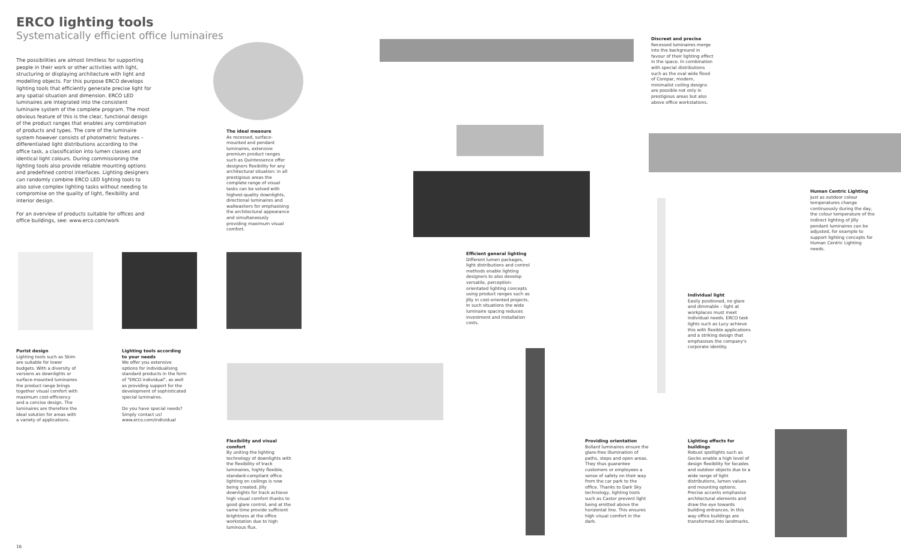ERCO lighting tools
Systematically efficient office luminaires
The possibilities are almost limitless for supporting people in their work or other activities with light, structuring or displaying architecture with light and modelling objects. For this purpose ERCO develops lighting tools that efficiently generate precise light for any spatial situation and dimension. ERCO LED luminaires are integrated into the consistent luminaire system of the complete program. The most obvious feature of this is the clear, functional design of the product ranges that enables any combination of products and types. The core of the luminaire system however consists of photometric features – differentiated light distributions according to the office task, a classification into lumen classes and identical light colours. During commissioning the lighting tools also provide reliable mounting options and predefined control interfaces. Lighting designers can randomly combine ERCO LED lighting tools to also solve complex lighting tasks without needing to compromise on the quality of light, flexibility and interior design.
For an overview of products suitable for offices and office buildings, see: www.erco.com/work
The ideal measure
As recessed, surface-mounted and pendant luminaires, extensive premium product ranges such as Quintessence offer designers flexibility for any architectural situation: in all prestigious areas the complete range of visual tasks can be solved with highest-quality downlights, directional luminaires and wallwashers for emphasising the architectural appearance and simultaneously providing maximum visual comfort.
Discreet and precise
Recessed luminaires merge into the background in favour of their lighting effect in the space. In combination with special distributions such as the oval wide flood of Compar, modern, minimalist ceiling designs are possible not only in prestigious areas but also above office workstations.
Human Centric Lighting
Just as outdoor colour temperatures change continuously during the day, the colour temperature of the indirect lighting of Jilly pendant luminaires can be adjusted, for example to support lighting concepts for Human Centric Lighting needs.
Efficient general lighting
Different lumen packages, light distributions and control methods enable lighting designers to also develop versatile, perception-orientated lighting concepts using product ranges such as Jilly in cost-oriented projects. In such situations the wide luminaire spacing reduces investment and installation costs.
Individual light
Easily positioned, no glare and dimmable – light at workplaces must meet individual needs. ERCO task lights such as Lucy achieve this with flexible applications and a striking design that emphasises the company's corporate identity.
Purist design
Lighting tools such as Skim are suitable for lower budgets. With a diversity of versions as downlights or surface-mounted luminaires the product range brings together visual comfort with maximum cost-efficiency and a concise design. The luminaires are therefore the ideal solution for areas with a variety of applications.
Lighting tools according to your needs
We offer you extensive options for individualising standard products in the form of "ERCO individual", as well as providing support for the development of sophisticated special luminaires.
Do you have special needs? Simply contact us!
www.erco.com/individual
Flexibility and visual comfort
By uniting the lighting technology of downlights with the flexibility of track luminaires, highly flexible, standard-compliant office lighting on ceilings is now being created. Jilly downlights for track achieve high visual comfort thanks to good glare control, and at the same time provide sufficient brightness at the office workstation due to high luminous flux.
Providing orientation
Bollard luminaires ensure the glare-free illumination of paths, steps and open areas. They thus guarantee customers or employees a sense of safety on their way from the car park to the office. Thanks to Dark Sky technology, lighting tools such as Castor prevent light being emitted above the horizontal line. This ensures high visual comfort in the dark.
Lighting effects for buildings
Robust spotlights such as Gecko enable a high level of design flexibility for facades and outdoor objects due to a wide range of light distributions, lumen values and mounting options. Precise accents emphasise architectural elements and draw the eye towards building entrances. In this way office buildings are transformed into landmarks.
16